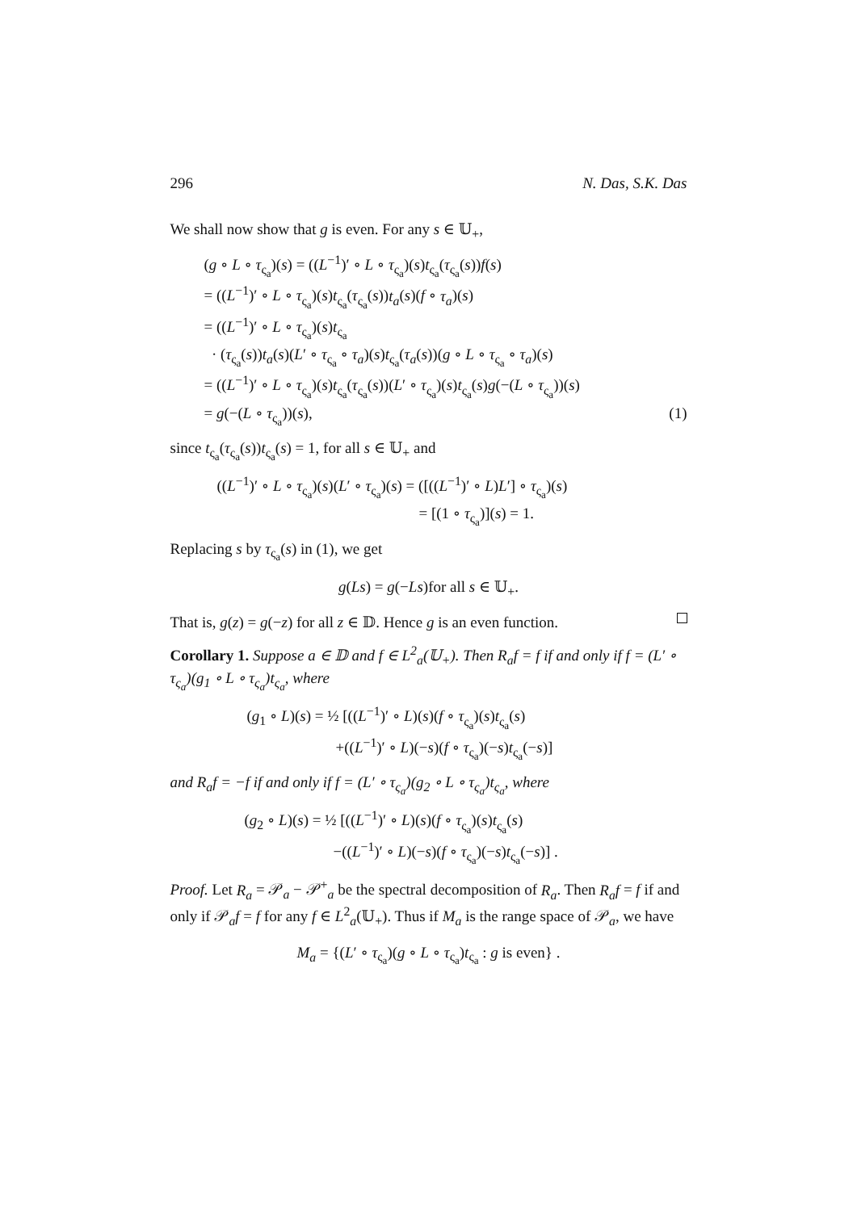296 N. Das, S.K. Das
We shall now show that g is even. For any s ∈ 𝕌<sub>+</sub>,
(g ∘ L ∘ τ<sub>ς<sub>a</sub></sub>)(s) = ((L<sup>−1</sup>)′ ∘ L ∘ τ<sub>ς<sub>a</sub></sub>)(s)t<sub>ς<sub>a</sub></sub>(τ<sub>ς<sub>a</sub></sub>(s))f(s)
= ((L<sup>−1</sup>)′ ∘ L ∘ τ<sub>ς<sub>a</sub></sub>)(s)t<sub>ς<sub>a</sub></sub>(τ<sub>ς<sub>a</sub></sub>(s))t<sub>a</sub>(s)(f ∘ τ<sub>a</sub>)(s)
= ((L<sup>−1</sup>)′ ∘ L ∘ τ<sub>ς<sub>a</sub></sub>)(s)t<sub>ς<sub>a</sub></sub>
· (τ<sub>ς<sub>a</sub></sub>(s))t<sub>a</sub>(s)(L′ ∘ τ<sub>ς<sub>a</sub></sub> ∘ τ<sub>a</sub>)(s)t<sub>ς<sub>a</sub></sub>(τ<sub>a</sub>(s))(g ∘ L ∘ τ<sub>ς<sub>a</sub></sub> ∘ τ<sub>a</sub>)(s)
= ((L<sup>−1</sup>)′ ∘ L ∘ τ<sub>ς<sub>a</sub></sub>)(s)t<sub>ς<sub>a</sub></sub>(τ<sub>ς<sub>a</sub></sub>(s))(L′ ∘ τ<sub>ς<sub>a</sub></sub>)(s)t<sub>ς<sub>a</sub></sub>(s)g(−(L ∘ τ<sub>ς<sub>a</sub></sub>))(s)
= g(−(L ∘ τ<sub>ς<sub>a</sub></sub>))(s), (1)
since t<sub>ς<sub>a</sub></sub>(τ<sub>ς<sub>a</sub></sub>(s))t<sub>ς<sub>a</sub></sub>(s) = 1, for all s ∈ 𝕌<sub>+</sub> and
((L<sup>−1</sup>)′ ∘ L ∘ τ<sub>ς<sub>a</sub></sub>)(s)(L′ ∘ τ<sub>ς<sub>a</sub></sub>)(s) = ([((L<sup>−1</sup>)′ ∘ L)L′] ∘ τ<sub>ς<sub>a</sub></sub>)(s)
= [(1 ∘ τ<sub>ς<sub>a</sub></sub>)](s) = 1.
Replacing s by τ<sub>ς<sub>a</sub></sub>(s) in (1), we get
g(Ls) = g(−Ls)for all s ∈ 𝕌<sub>+</sub>.
That is, g(z) = g(−z) for all z ∈ 𝔻. Hence g is an even function.
Corollary 1. Suppose a ∈ 𝔻 and f ∈ L<sup>2</sup><sub>a</sub>(𝕌<sub>+</sub>). Then R<sub>a</sub>f = f if and only if f = (L′ ∘ τ<sub>ς<sub>a</sub></sub>)(g<sub>1</sub> ∘ L ∘ τ<sub>ς<sub>a</sub></sub>)t<sub>ς<sub>a</sub></sub>, where
(g<sub>1</sub> ∘ L)(s) = ½ [((L<sup>−1</sup>)′ ∘ L)(s)(f ∘ τ<sub>ς<sub>a</sub></sub>)(s)t<sub>ς<sub>a</sub></sub>(s)
+((L<sup>−1</sup>)′ ∘ L)(−s)(f ∘ τ<sub>ς<sub>a</sub></sub>)(−s)t<sub>ς<sub>a</sub></sub>(−s)]
and R<sub>a</sub>f = −f if and only if f = (L′ ∘ τ<sub>ς<sub>a</sub></sub>)(g<sub>2</sub> ∘ L ∘ τ<sub>ς<sub>a</sub></sub>)t<sub>ς<sub>a</sub></sub>, where
(g<sub>2</sub> ∘ L)(s) = ½ [((L<sup>−1</sup>)′ ∘ L)(s)(f ∘ τ<sub>ς<sub>a</sub></sub>)(s)t<sub>ς<sub>a</sub></sub>(s)
−((L<sup>−1</sup>)′ ∘ L)(−s)(f ∘ τ<sub>ς<sub>a</sub></sub>)(−s)t<sub>ς<sub>a</sub></sub>(−s)] .
Proof. Let R<sub>a</sub> = 𝒫<sub>a</sub> − 𝒫<sup>+</sup><sub>a</sub> be the spectral decomposition of R<sub>a</sub>. Then R<sub>a</sub>f = f if and only if 𝒫<sub>a</sub>f = f for any f ∈ L<sup>2</sup><sub>a</sub>(𝕌<sub>+</sub>). Thus if M<sub>a</sub> is the range space of 𝒫<sub>a</sub>, we have
M<sub>a</sub> = {(L′ ∘ τ<sub>ς<sub>a</sub></sub>)(g ∘ L ∘ τ<sub>ς<sub>a</sub></sub>)t<sub>ς<sub>a</sub></sub> : g is even} .